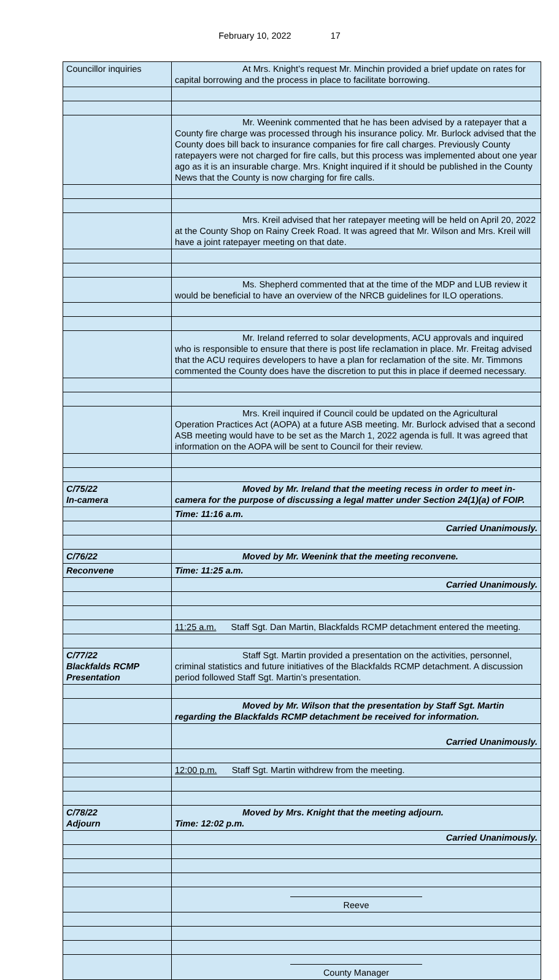February 10, 2022 17
| Councillor inquiries | At Mrs. Knight’s request Mr. Minchin provided a brief update on rates for capital borrowing and the process in place to facilitate borrowing. |
| | Mr. Weenink commented that he has been advised by a ratepayer that a County fire charge was processed through his insurance policy. Mr. Burlock advised that the County does bill back to insurance companies for fire call charges. Previously County ratepayers were not charged for fire calls, but this process was implemented about one year ago as it is an insurable charge. Mrs. Knight inquired if it should be published in the County News that the County is now charging for fire calls. |
| | Mrs. Kreil advised that her ratepayer meeting will be held on April 20, 2022 at the County Shop on Rainy Creek Road. It was agreed that Mr. Wilson and Mrs. Kreil will have a joint ratepayer meeting on that date. |
| | Ms. Shepherd commented that at the time of the MDP and LUB review it would be beneficial to have an overview of the NRCB guidelines for ILO operations. |
| | Mr. Ireland referred to solar developments, ACU approvals and inquired who is responsible to ensure that there is post life reclamation in place. Mr. Freitag advised that the ACU requires developers to have a plan for reclamation of the site. Mr. Timmons commented the County does have the discretion to put this in place if deemed necessary. |
| | Mrs. Kreil inquired if Council could be updated on the Agricultural Operation Practices Act (AOPA) at a future ASB meeting. Mr. Burlock advised that a second ASB meeting would have to be set as the March 1, 2022 agenda is full. It was agreed that information on the AOPA will be sent to Council for their review. |
| C/75/22 In-camera | Moved by Mr. Ireland that the meeting recess in order to meet in-camera for the purpose of discussing a legal matter under Section 24(1)(a) of FOIP. |
| | Time: 11:16 a.m. |
| | Carried Unanimously. |
| C/76/22 | Moved by Mr. Weenink that the meeting reconvene. |
| Reconvene | Time: 11:25 a.m. |
| | Carried Unanimously. |
| | 11:25 a.m. Staff Sgt. Dan Martin, Blackfalds RCMP detachment entered the meeting. |
| C/77/22 Blackfalds RCMP Presentation | Staff Sgt. Martin provided a presentation on the activities, personnel, criminal statistics and future initiatives of the Blackfalds RCMP detachment. A discussion period followed Staff Sgt. Martin’s presentation. |
| | Moved by Mr. Wilson that the presentation by Staff Sgt. Martin regarding the Blackfalds RCMP detachment be received for information. |
| | Carried Unanimously. |
| | 12:00 p.m. Staff Sgt. Martin withdrew from the meeting. |
| C/78/22 Adjourn | Moved by Mrs. Knight that the meeting adjourn. Time: 12:02 p.m. |
| | Carried Unanimously. |
| | Reeve |
| | County Manager |